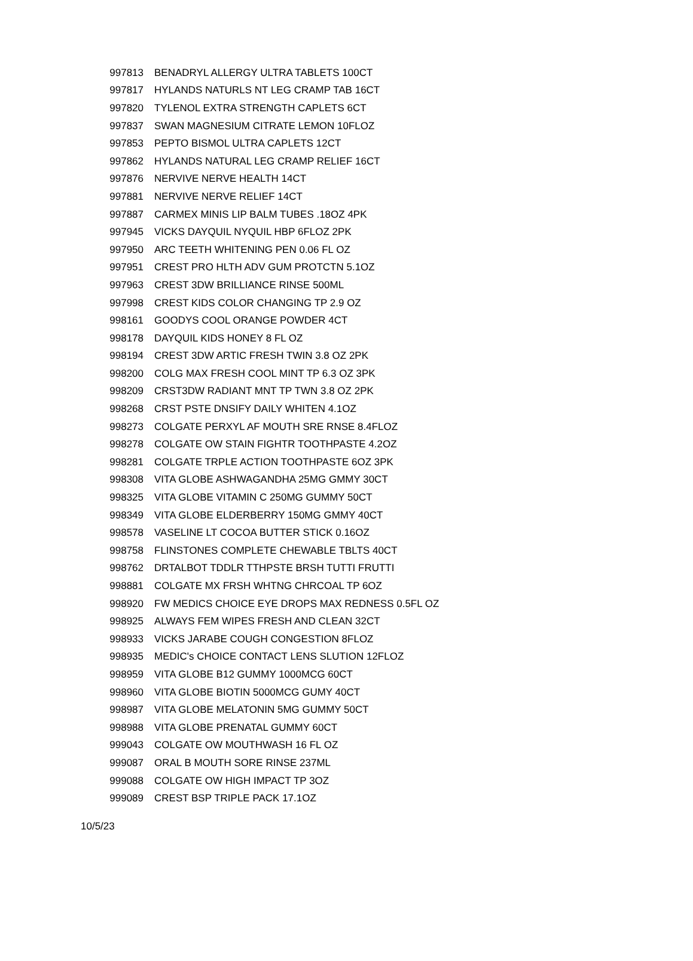| 997813 | BENADRYL ALLERGY ULTRA TABLETS 100CT |
| 997817 | HYLANDS NATURLS NT LEG CRAMP TAB 16CT |
| 997820 | TYLENOL EXTRA STRENGTH CAPLETS 6CT |
| 997837 | SWAN MAGNESIUM CITRATE LEMON 10FLOZ |
| 997853 | PEPTO BISMOL ULTRA CAPLETS 12CT |
| 997862 | HYLANDS NATURAL LEG CRAMP RELIEF 16CT |
| 997876 | NERVIVE NERVE HEALTH 14CT |
| 997881 | NERVIVE NERVE RELIEF 14CT |
| 997887 | CARMEX MINIS LIP BALM TUBES .18OZ 4PK |
| 997945 | VICKS DAYQUIL NYQUIL HBP 6FLOZ 2PK |
| 997950 | ARC TEETH WHITENING PEN 0.06 FL OZ |
| 997951 | CREST PRO HLTH ADV GUM PROTCTN 5.1OZ |
| 997963 | CREST 3DW BRILLIANCE RINSE 500ML |
| 997998 | CREST KIDS COLOR CHANGING TP 2.9 OZ |
| 998161 | GOODYS COOL ORANGE POWDER 4CT |
| 998178 | DAYQUIL KIDS HONEY 8 FL OZ |
| 998194 | CREST 3DW ARTIC FRESH TWIN 3.8 OZ 2PK |
| 998200 | COLG MAX FRESH COOL MINT TP 6.3 OZ 3PK |
| 998209 | CRST3DW RADIANT MNT TP TWN 3.8 OZ 2PK |
| 998268 | CRST PSTE DNSIFY DAILY WHITEN 4.1OZ |
| 998273 | COLGATE PERXYL AF MOUTH SRE RNSE 8.4FLOZ |
| 998278 | COLGATE OW STAIN FIGHTR TOOTHPASTE 4.2OZ |
| 998281 | COLGATE TRPLE ACTION TOOTHPASTE 6OZ 3PK |
| 998308 | VITA GLOBE ASHWAGANDHA 25MG GMMY 30CT |
| 998325 | VITA GLOBE VITAMIN C 250MG GUMMY 50CT |
| 998349 | VITA GLOBE ELDERBERRY 150MG GMMY 40CT |
| 998578 | VASELINE LT COCOA BUTTER STICK 0.16OZ |
| 998758 | FLINSTONES COMPLETE CHEWABLE TBLTS 40CT |
| 998762 | DRTALBOT TDDLR TTHPSTE BRSH TUTTI FRUTTI |
| 998881 | COLGATE MX FRSH WHTNG CHRCOAL TP 6OZ |
| 998920 | FW MEDICS CHOICE EYE DROPS MAX REDNESS 0.5FL OZ |
| 998925 | ALWAYS FEM WIPES FRESH AND CLEAN 32CT |
| 998933 | VICKS JARABE COUGH CONGESTION 8FLOZ |
| 998935 | MEDIC's CHOICE CONTACT LENS SLUTION 12FLOZ |
| 998959 | VITA GLOBE B12 GUMMY 1000MCG 60CT |
| 998960 | VITA GLOBE BIOTIN 5000MCG GUMY 40CT |
| 998987 | VITA GLOBE MELATONIN 5MG GUMMY 50CT |
| 998988 | VITA GLOBE PRENATAL GUMMY 60CT |
| 999043 | COLGATE OW MOUTHWASH 16 FL OZ |
| 999087 | ORAL B MOUTH SORE RINSE 237ML |
| 999088 | COLGATE OW HIGH IMPACT TP 3OZ |
| 999089 | CREST BSP TRIPLE PACK 17.1OZ |
10/5/23